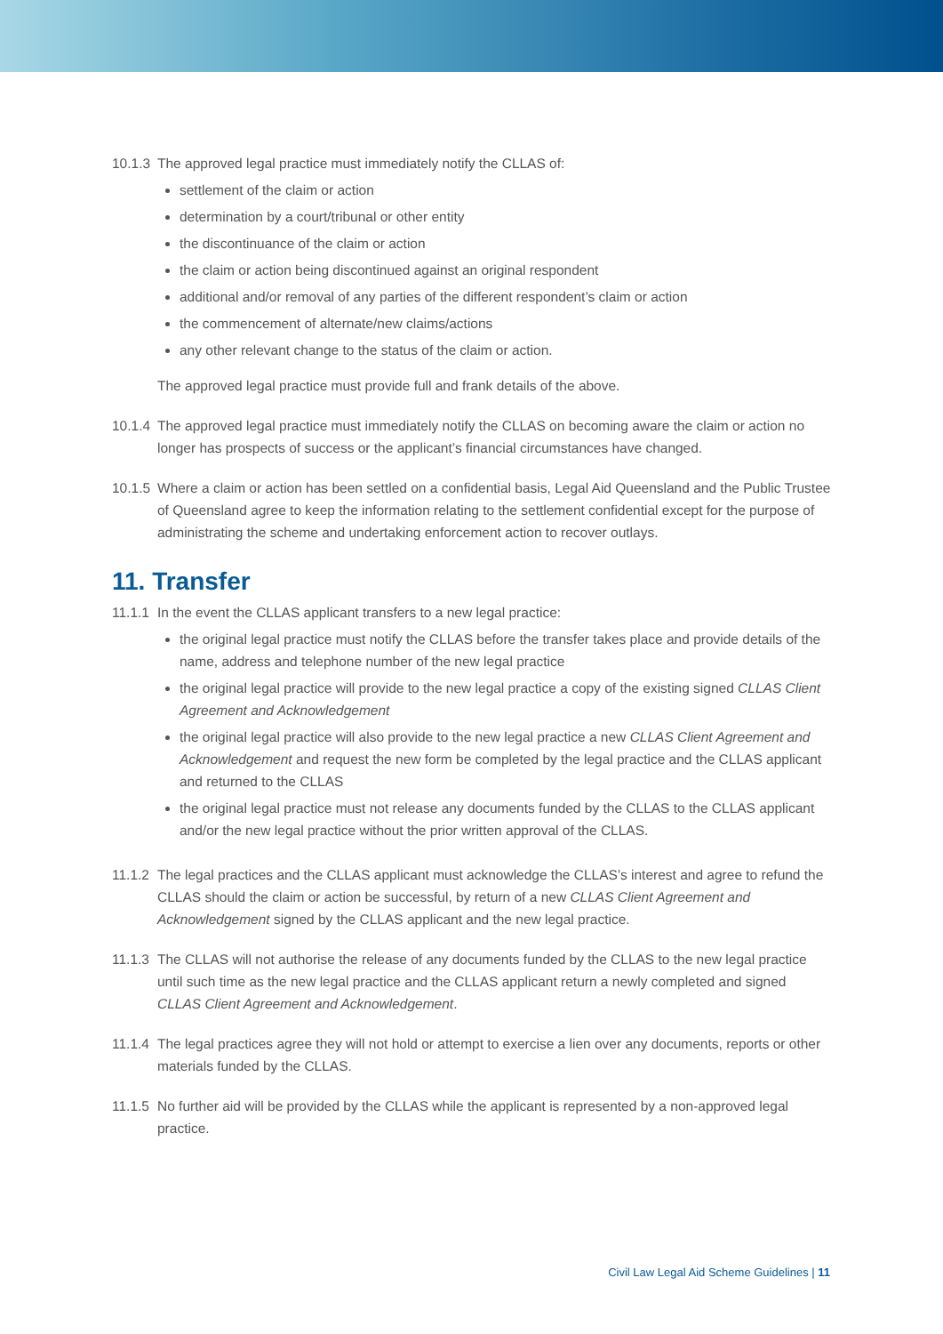10.1.3
The approved legal practice must immediately notify the CLLAS of:
settlement of the claim or action
determination by a court/tribunal or other entity
the discontinuance of the claim or action
the claim or action being discontinued against an original respondent
additional and/or removal of any parties of the different respondent’s claim or action
the commencement of alternate/new claims/actions
any other relevant change to the status of the claim or action.
The approved legal practice must provide full and frank details of the above.
10.1.4
The approved legal practice must immediately notify the CLLAS on becoming aware the claim or action no longer has prospects of success or the applicant’s financial circumstances have changed.
10.1.5
Where a claim or action has been settled on a confidential basis, Legal Aid Queensland and the Public Trustee of Queensland agree to keep the information relating to the settlement confidential except for the purpose of administrating the scheme and undertaking enforcement action to recover outlays.
11. Transfer
11.1.1
In the event the CLLAS applicant transfers to a new legal practice:
the original legal practice must notify the CLLAS before the transfer takes place and provide details of the name, address and telephone number of the new legal practice
the original legal practice will provide to the new legal practice a copy of the existing signed CLLAS Client Agreement and Acknowledgement
the original legal practice will also provide to the new legal practice a new CLLAS Client Agreement and Acknowledgement and request the new form be completed by the legal practice and the CLLAS applicant and returned to the CLLAS
the original legal practice must not release any documents funded by the CLLAS to the CLLAS applicant and/or the new legal practice without the prior written approval of the CLLAS.
11.1.2
The legal practices and the CLLAS applicant must acknowledge the CLLAS’s interest and agree to refund the CLLAS should the claim or action be successful, by return of a new CLLAS Client Agreement and Acknowledgement signed by the CLLAS applicant and the new legal practice.
11.1.3
The CLLAS will not authorise the release of any documents funded by the CLLAS to the new legal practice until such time as the new legal practice and the CLLAS applicant return a newly completed and signed CLLAS Client Agreement and Acknowledgement.
11.1.4
The legal practices agree they will not hold or attempt to exercise a lien over any documents, reports or other materials funded by the CLLAS.
11.1.5
No further aid will be provided by the CLLAS while the applicant is represented by a non-approved legal practice.
Civil Law Legal Aid Scheme Guidelines | 11